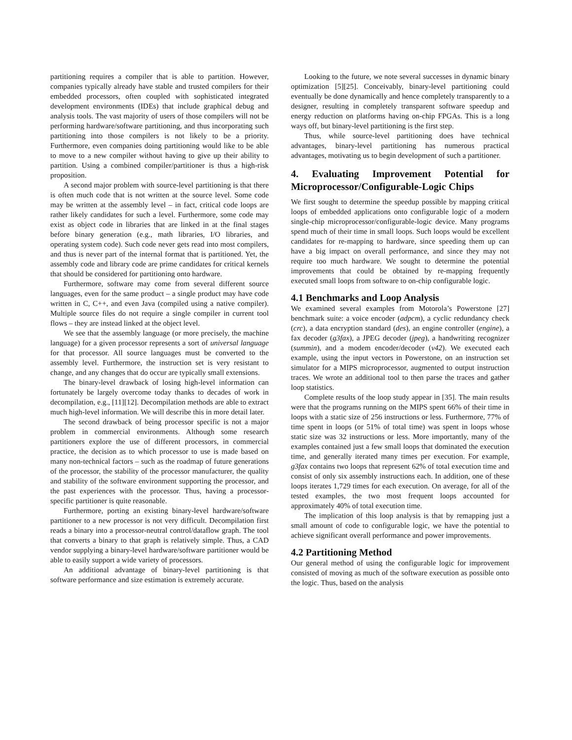partitioning requires a compiler that is able to partition. However, companies typically already have stable and trusted compilers for their embedded processors, often coupled with sophisticated integrated development environments (IDEs) that include graphical debug and analysis tools. The vast majority of users of those compilers will not be performing hardware/software partitioning, and thus incorporating such partitioning into those compilers is not likely to be a priority. Furthermore, even companies doing partitioning would like to be able to move to a new compiler without having to give up their ability to partition. Using a combined compiler/partitioner is thus a high-risk proposition.
A second major problem with source-level partitioning is that there is often much code that is not written at the source level. Some code may be written at the assembly level – in fact, critical code loops are rather likely candidates for such a level. Furthermore, some code may exist as object code in libraries that are linked in at the final stages before binary generation (e.g., math libraries, I/O libraries, and operating system code). Such code never gets read into most compilers, and thus is never part of the internal format that is partitioned. Yet, the assembly code and library code are prime candidates for critical kernels that should be considered for partitioning onto hardware.
Furthermore, software may come from several different source languages, even for the same product – a single product may have code written in C, C++, and even Java (compiled using a native compiler). Multiple source files do not require a single compiler in current tool flows – they are instead linked at the object level.
We see that the assembly language (or more precisely, the machine language) for a given processor represents a sort of universal language for that processor. All source languages must be converted to the assembly level. Furthermore, the instruction set is very resistant to change, and any changes that do occur are typically small extensions.
The binary-level drawback of losing high-level information can fortunately be largely overcome today thanks to decades of work in decompilation, e.g., [11][12]. Decompilation methods are able to extract much high-level information. We will describe this in more detail later.
The second drawback of being processor specific is not a major problem in commercial environments. Although some research partitioners explore the use of different processors, in commercial practice, the decision as to which processor to use is made based on many non-technical factors – such as the roadmap of future generations of the processor, the stability of the processor manufacturer, the quality and stability of the software environment supporting the processor, and the past experiences with the processor. Thus, having a processor-specific partitioner is quite reasonable.
Furthermore, porting an existing binary-level hardware/software partitioner to a new processor is not very difficult. Decompilation first reads a binary into a processor-neutral control/dataflow graph. The tool that converts a binary to that graph is relatively simple. Thus, a CAD vendor supplying a binary-level hardware/software partitioner would be able to easily support a wide variety of processors.
An additional advantage of binary-level partitioning is that software performance and size estimation is extremely accurate.
Looking to the future, we note several successes in dynamic binary optimization [5][25]. Conceivably, binary-level partitioning could eventually be done dynamically and hence completely transparently to a designer, resulting in completely transparent software speedup and energy reduction on platforms having on-chip FPGAs. This is a long ways off, but binary-level partitioning is the first step.
Thus, while source-level partitioning does have technical advantages, binary-level partitioning has numerous practical advantages, motivating us to begin development of such a partitioner.
4. Evaluating Improvement Potential for Microprocessor/Configurable-Logic Chips
We first sought to determine the speedup possible by mapping critical loops of embedded applications onto configurable logic of a modern single-chip microprocessor/configurable-logic device. Many programs spend much of their time in small loops. Such loops would be excellent candidates for re-mapping to hardware, since speeding them up can have a big impact on overall performance, and since they may not require too much hardware. We sought to determine the potential improvements that could be obtained by re-mapping frequently executed small loops from software to on-chip configurable logic.
4.1 Benchmarks and Loop Analysis
We examined several examples from Motorola’s Powerstone [27] benchmark suite: a voice encoder (adpcm), a cyclic redundancy check (crc), a data encryption standard (des), an engine controller (engine), a fax decoder (g3fax), a JPEG decoder (jpeg), a handwriting recognizer (summin), and a modem encoder/decoder (v42). We executed each example, using the input vectors in Powerstone, on an instruction set simulator for a MIPS microprocessor, augmented to output instruction traces. We wrote an additional tool to then parse the traces and gather loop statistics.
Complete results of the loop study appear in [35]. The main results were that the programs running on the MIPS spent 66% of their time in loops with a static size of 256 instructions or less. Furthermore, 77% of time spent in loops (or 51% of total time) was spent in loops whose static size was 32 instructions or less. More importantly, many of the examples contained just a few small loops that dominated the execution time, and generally iterated many times per execution. For example, g3fax contains two loops that represent 62% of total execution time and consist of only six assembly instructions each. In addition, one of these loops iterates 1,729 times for each execution. On average, for all of the tested examples, the two most frequent loops accounted for approximately 40% of total execution time.
The implication of this loop analysis is that by remapping just a small amount of code to configurable logic, we have the potential to achieve significant overall performance and power improvements.
4.2 Partitioning Method
Our general method of using the configurable logic for improvement consisted of moving as much of the software execution as possible onto the logic. Thus, based on the analysis